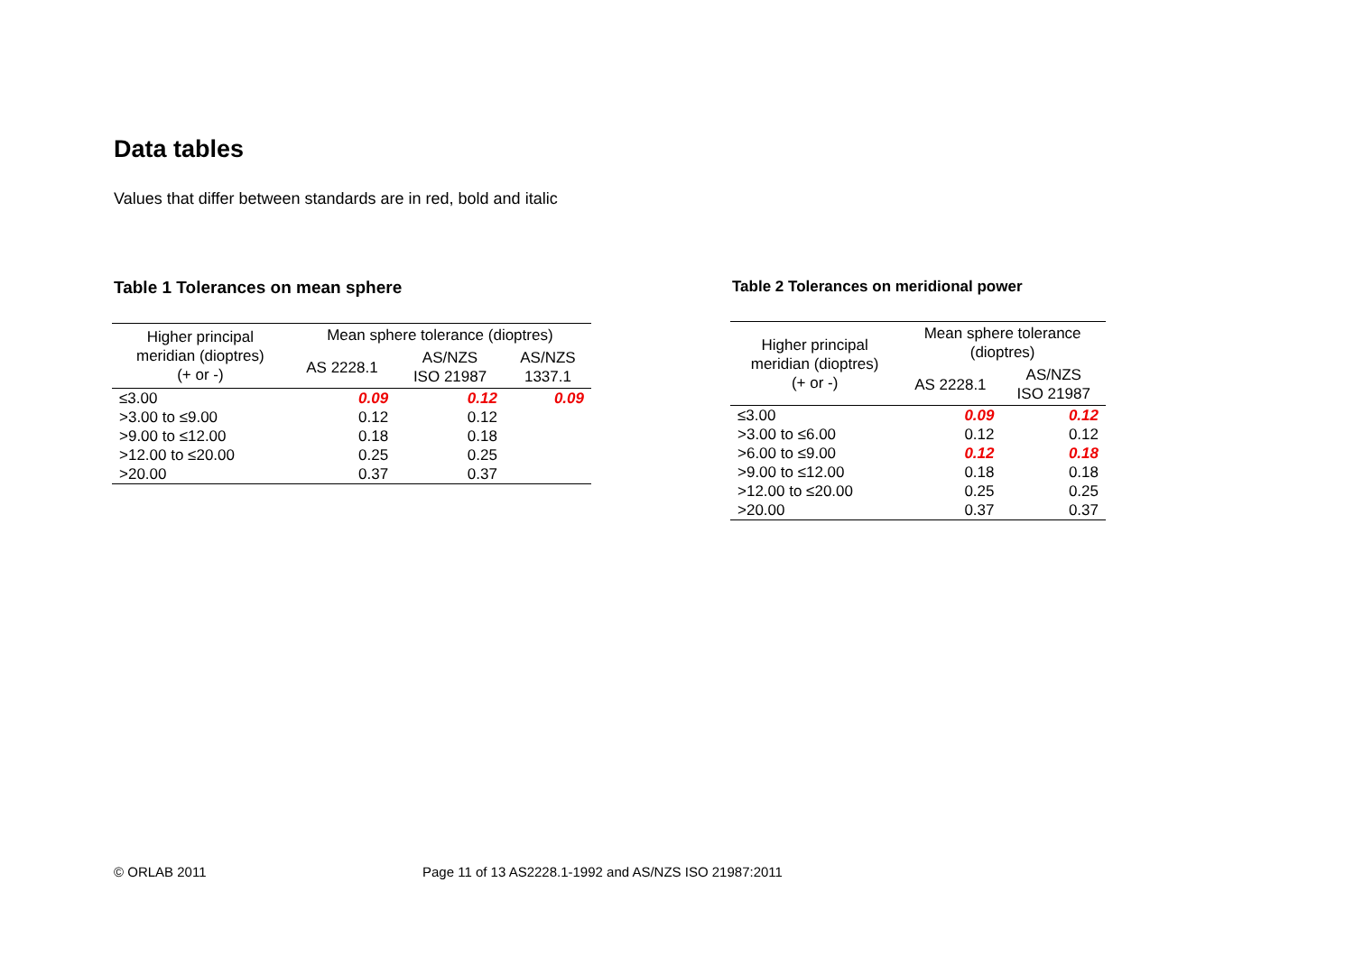Data tables
Values that differ between standards are in red, bold and italic
Table 1 Tolerances on mean sphere
| Higher principal meridian (dioptres) (+ or -) | Mean sphere tolerance (dioptres) | | |
| --- | --- | --- | --- |
| | AS 2228.1 | AS/NZS ISO 21987 | AS/NZS 1337.1 |
| ≤3.00 | 0.09 | 0.12 | 0.09 |
| >3.00 to ≤9.00 | 0.12 | 0.12 | |
| >9.00 to ≤12.00 | 0.18 | 0.18 | |
| >12.00 to ≤20.00 | 0.25 | 0.25 | |
| >20.00 | 0.37 | 0.37 | |
Table 2 Tolerances on meridional power
| Higher principal meridian (dioptres) (+ or -) | Mean sphere tolerance (dioptres) | |
| --- | --- | --- |
| | AS 2228.1 | AS/NZS ISO 21987 |
| ≤3.00 | 0.09 | 0.12 |
| >3.00 to ≤6.00 | 0.12 | 0.12 |
| >6.00 to ≤9.00 | 0.12 | 0.18 |
| >9.00 to ≤12.00 | 0.18 | 0.18 |
| >12.00 to ≤20.00 | 0.25 | 0.25 |
| >20.00 | 0.37 | 0.37 |
© ORLAB 2011
Page 11 of 13 AS2228.1-1992 and AS/NZS ISO 21987:2011